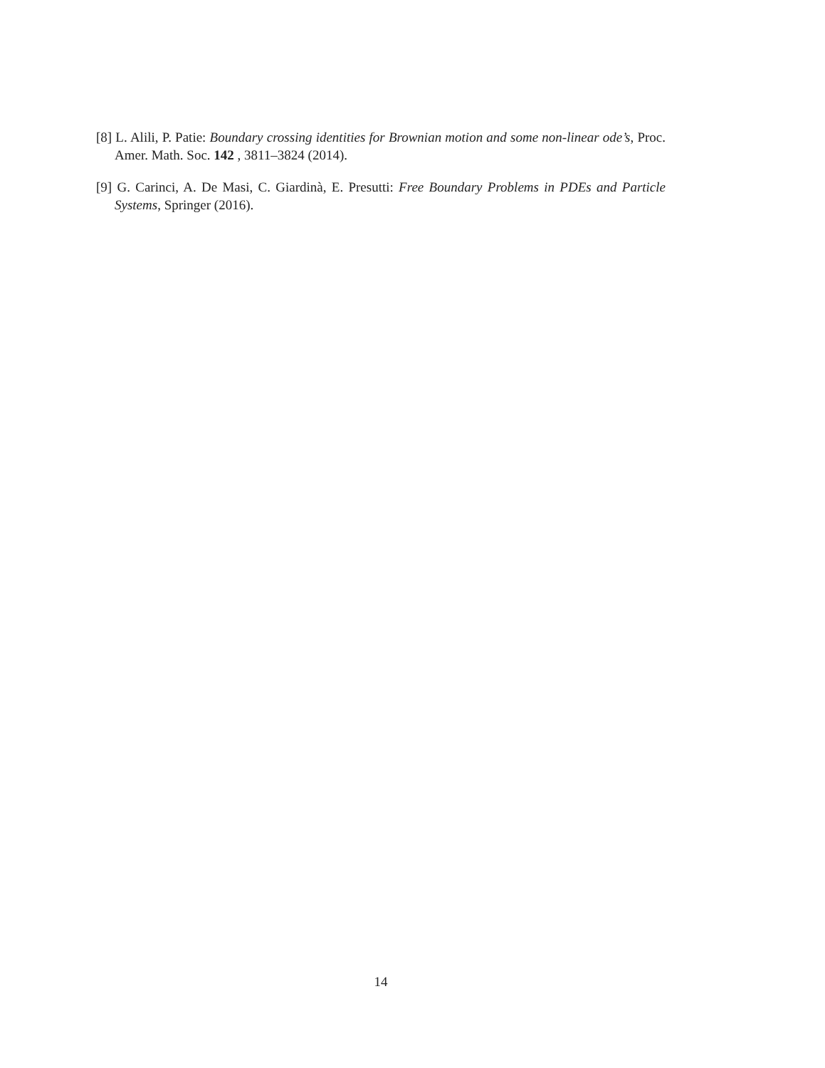[8] L. Alili, P. Patie: Boundary crossing identities for Brownian motion and some non-linear ode’s, Proc. Amer. Math. Soc. 142 , 3811–3824 (2014).
[9] G. Carinci, A. De Masi, C. Giardinà, E. Presutti: Free Boundary Problems in PDEs and Particle Systems, Springer (2016).
14